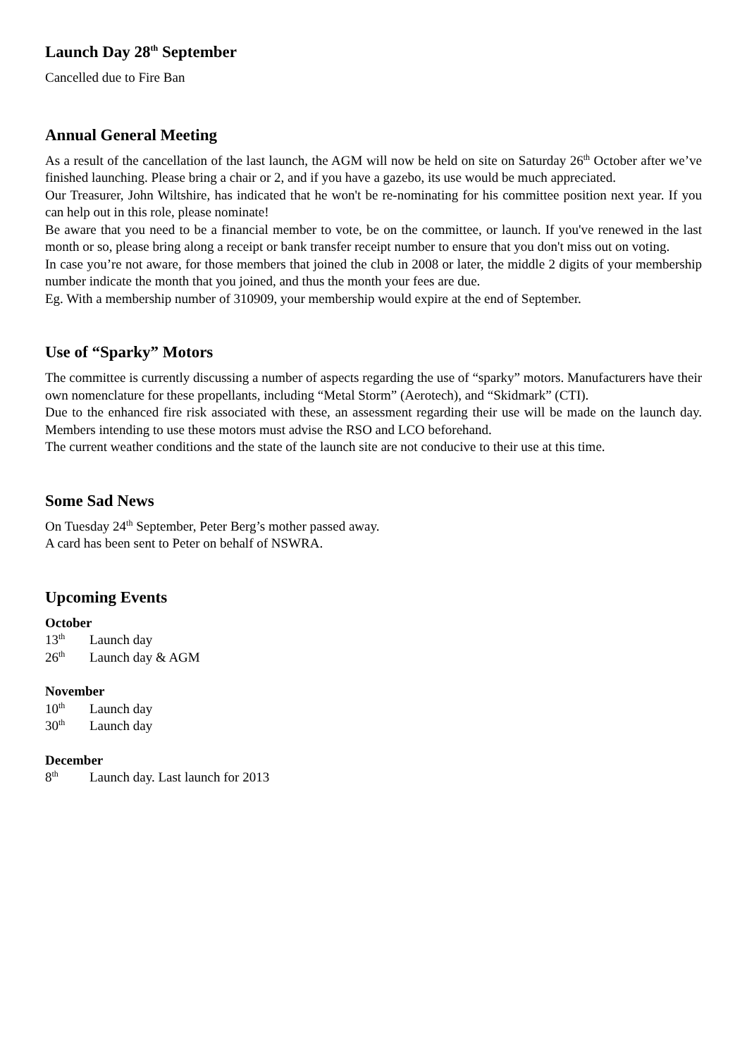Launch Day 28<sup>th</sup> September
Cancelled due to Fire Ban
Annual General Meeting
As a result of the cancellation of the last launch, the AGM will now be held on site on Saturday 26<sup>th</sup> October after we’ve finished launching. Please bring a chair or 2, and if you have a gazebo, its use would be much appreciated.
Our Treasurer, John Wiltshire, has indicated that he won't be re-nominating for his committee position next year. If you can help out in this role, please nominate!
Be aware that you need to be a financial member to vote, be on the committee, or launch. If you've renewed in the last month or so, please bring along a receipt or bank transfer receipt number to ensure that you don't miss out on voting.
In case you’re not aware, for those members that joined the club in 2008 or later, the middle 2 digits of your membership number indicate the month that you joined, and thus the month your fees are due.
Eg. With a membership number of 310909, your membership would expire at the end of September.
Use of “Sparky” Motors
The committee is currently discussing a number of aspects regarding the use of “sparky” motors. Manufacturers have their own nomenclature for these propellants, including “Metal Storm” (Aerotech), and “Skidmark” (CTI).
Due to the enhanced fire risk associated with these, an assessment regarding their use will be made on the launch day. Members intending to use these motors must advise the RSO and LCO beforehand.
The current weather conditions and the state of the launch site are not conducive to their use at this time.
Some Sad News
On Tuesday 24<sup>th</sup> September, Peter Berg’s mother passed away.
A card has been sent to Peter on behalf of NSWRA.
Upcoming Events
October
13<sup>th</sup> Launch day
26<sup>th</sup> Launch day & AGM
November
10<sup>th</sup> Launch day
30<sup>th</sup> Launch day
December
8<sup>th</sup> Launch day. Last launch for 2013